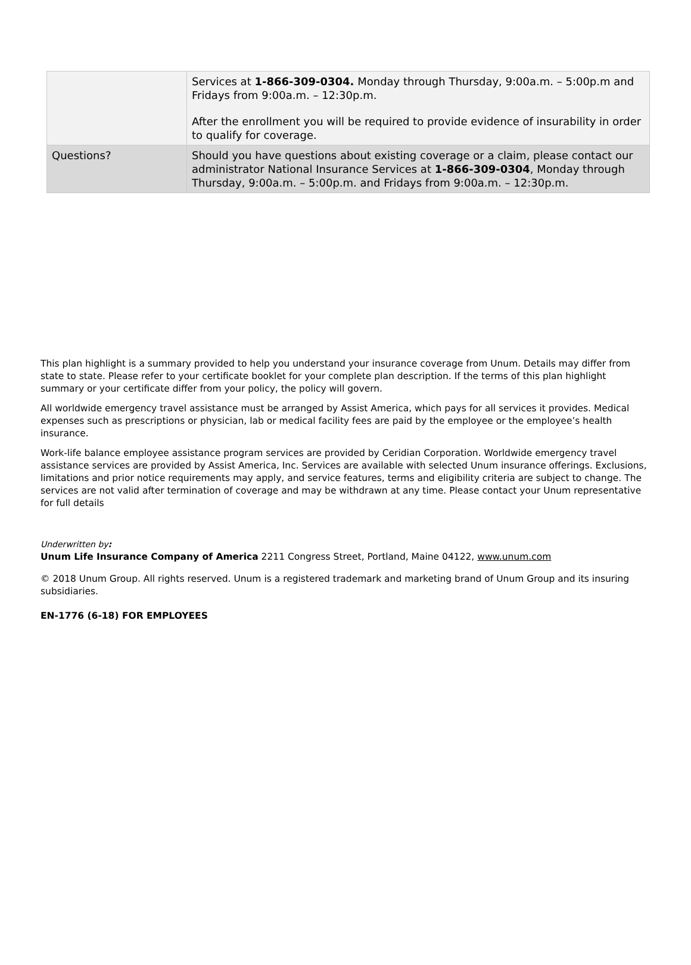| | Services at 1-866-309-0304. Monday through Thursday, 9:00a.m. – 5:00p.m and Fridays from 9:00a.m. – 12:30p.m. After the enrollment you will be required to provide evidence of insurability in order to qualify for coverage. |
| Questions? | Should you have questions about existing coverage or a claim, please contact our administrator National Insurance Services at 1-866-309-0304 , Monday through Thursday, 9:00a.m. – 5:00p.m. and Fridays from 9:00a.m. – 12:30p.m. |
This plan highlight is a summary provided to help you understand your insurance coverage from Unum. Details may differ from state to state. Please refer to your certificate booklet for your complete plan description. If the terms of this plan highlight summary or your certificate differ from your policy, the policy will govern.
All worldwide emergency travel assistance must be arranged by Assist America, which pays for all services it provides. Medical expenses such as prescriptions or physician, lab or medical facility fees are paid by the employee or the employee’s health insurance.
Work-life balance employee assistance program services are provided by Ceridian Corporation. Worldwide emergency travel assistance services are provided by Assist America, Inc. Services are available with selected Unum insurance offerings. Exclusions, limitations and prior notice requirements may apply, and service features, terms and eligibility criteria are subject to change. The services are not valid after termination of coverage and may be withdrawn at any time. Please contact your Unum representative for full details
Underwritten by:
Unum Life Insurance Company of America 2211 Congress Street, Portland, Maine 04122, www.unum.com
© 2018 Unum Group. All rights reserved. Unum is a registered trademark and marketing brand of Unum Group and its insuring subsidiaries.
EN-1776 (6-18) FOR EMPLOYEES